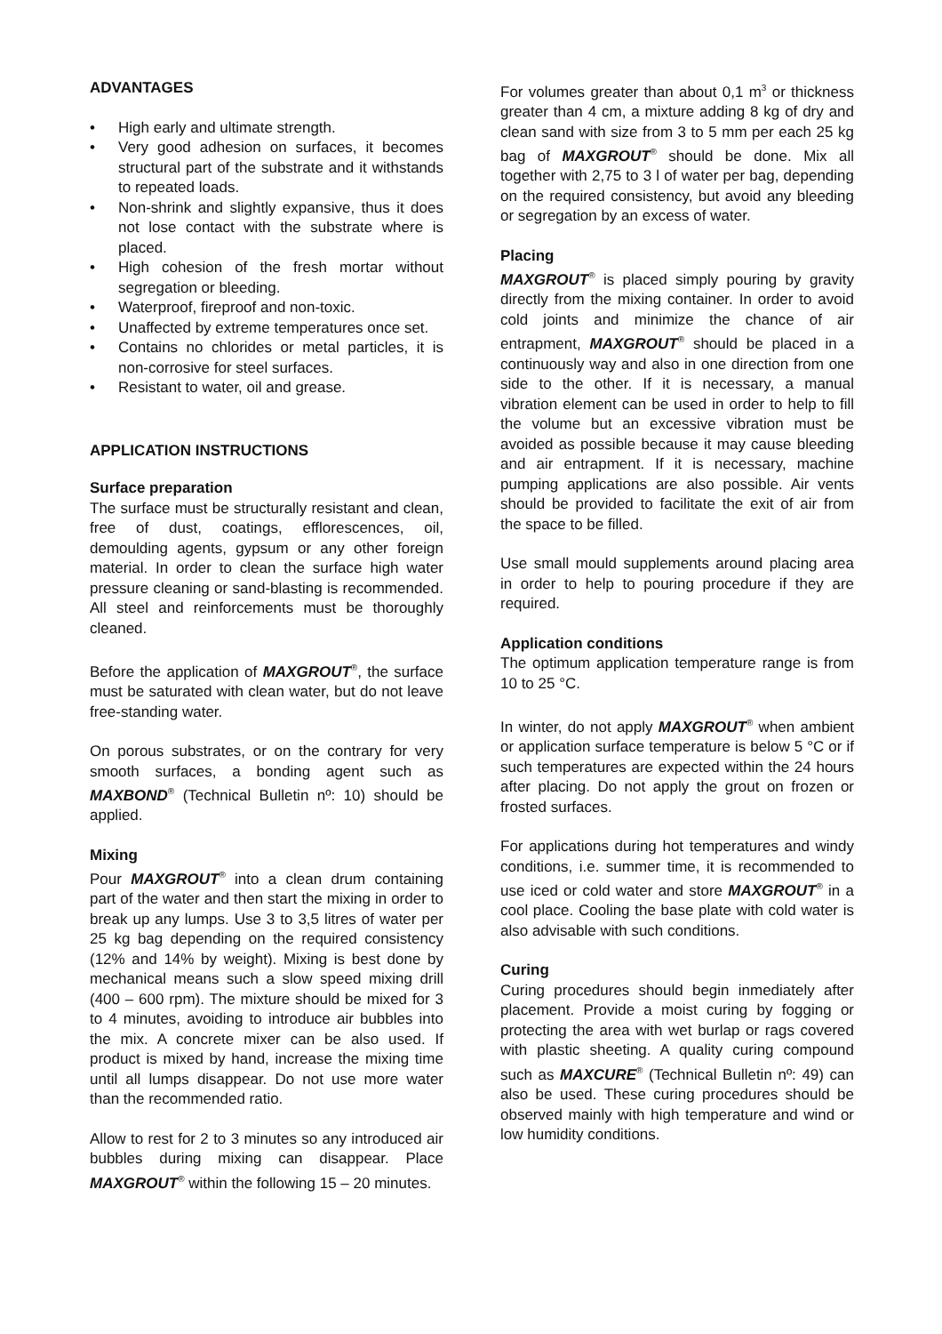ADVANTAGES
• High early and ultimate strength.
• Very good adhesion on surfaces, it becomes structural part of the substrate and it withstands to repeated loads.
• Non-shrink and slightly expansive, thus it does not lose contact with the substrate where is placed.
• High cohesion of the fresh mortar without segregation or bleeding.
• Waterproof, fireproof and non-toxic.
• Unaffected by extreme temperatures once set.
• Contains no chlorides or metal particles, it is non-corrosive for steel surfaces.
• Resistant to water, oil and grease.
APPLICATION INSTRUCTIONS
Surface preparation
The surface must be structurally resistant and clean, free of dust, coatings, efflorescences, oil, demoulding agents, gypsum or any other foreign material. In order to clean the surface high water pressure cleaning or sand-blasting is recommended. All steel and reinforcements must be thoroughly cleaned.
Before the application of MAXGROUT<sup>®</sup>, the surface must be saturated with clean water, but do not leave free-standing water.
On porous substrates, or on the contrary for very smooth surfaces, a bonding agent such as MAXBOND<sup>®</sup> (Technical Bulletin nº: 10) should be applied.
Mixing
Pour MAXGROUT<sup>®</sup> into a clean drum containing part of the water and then start the mixing in order to break up any lumps. Use 3 to 3,5 litres of water per 25 kg bag depending on the required consistency (12% and 14% by weight). Mixing is best done by mechanical means such a slow speed mixing drill (400 – 600 rpm). The mixture should be mixed for 3 to 4 minutes, avoiding to introduce air bubbles into the mix. A concrete mixer can be also used. If product is mixed by hand, increase the mixing time until all lumps disappear. Do not use more water than the recommended ratio.
Allow to rest for 2 to 3 minutes so any introduced air bubbles during mixing can disappear. Place MAXGROUT<sup>®</sup> within the following 15 – 20 minutes.
For volumes greater than about 0,1 m<sup>3</sup> or thickness greater than 4 cm, a mixture adding 8 kg of dry and clean sand with size from 3 to 5 mm per each 25 kg bag of MAXGROUT<sup>®</sup> should be done. Mix all together with 2,75 to 3 l of water per bag, depending on the required consistency, but avoid any bleeding or segregation by an excess of water.
Placing
MAXGROUT<sup>®</sup> is placed simply pouring by gravity directly from the mixing container. In order to avoid cold joints and minimize the chance of air entrapment, MAXGROUT<sup>®</sup> should be placed in a continuously way and also in one direction from one side to the other. If it is necessary, a manual vibration element can be used in order to help to fill the volume but an excessive vibration must be avoided as possible because it may cause bleeding and air entrapment. If it is necessary, machine pumping applications are also possible. Air vents should be provided to facilitate the exit of air from the space to be filled.
Use small mould supplements around placing area in order to help to pouring procedure if they are required.
Application conditions
The optimum application temperature range is from 10 to 25 °C.
In winter, do not apply MAXGROUT<sup>®</sup> when ambient or application surface temperature is below 5 °C or if such temperatures are expected within the 24 hours after placing. Do not apply the grout on frozen or frosted surfaces.
For applications during hot temperatures and windy conditions, i.e. summer time, it is recommended to use iced or cold water and store MAXGROUT<sup>®</sup> in a cool place. Cooling the base plate with cold water is also advisable with such conditions.
Curing
Curing procedures should begin inmediately after placement. Provide a moist curing by fogging or protecting the area with wet burlap or rags covered with plastic sheeting. A quality curing compound such as MAXCURE<sup>®</sup> (Technical Bulletin nº: 49) can also be used. These curing procedures should be observed mainly with high temperature and wind or low humidity conditions.